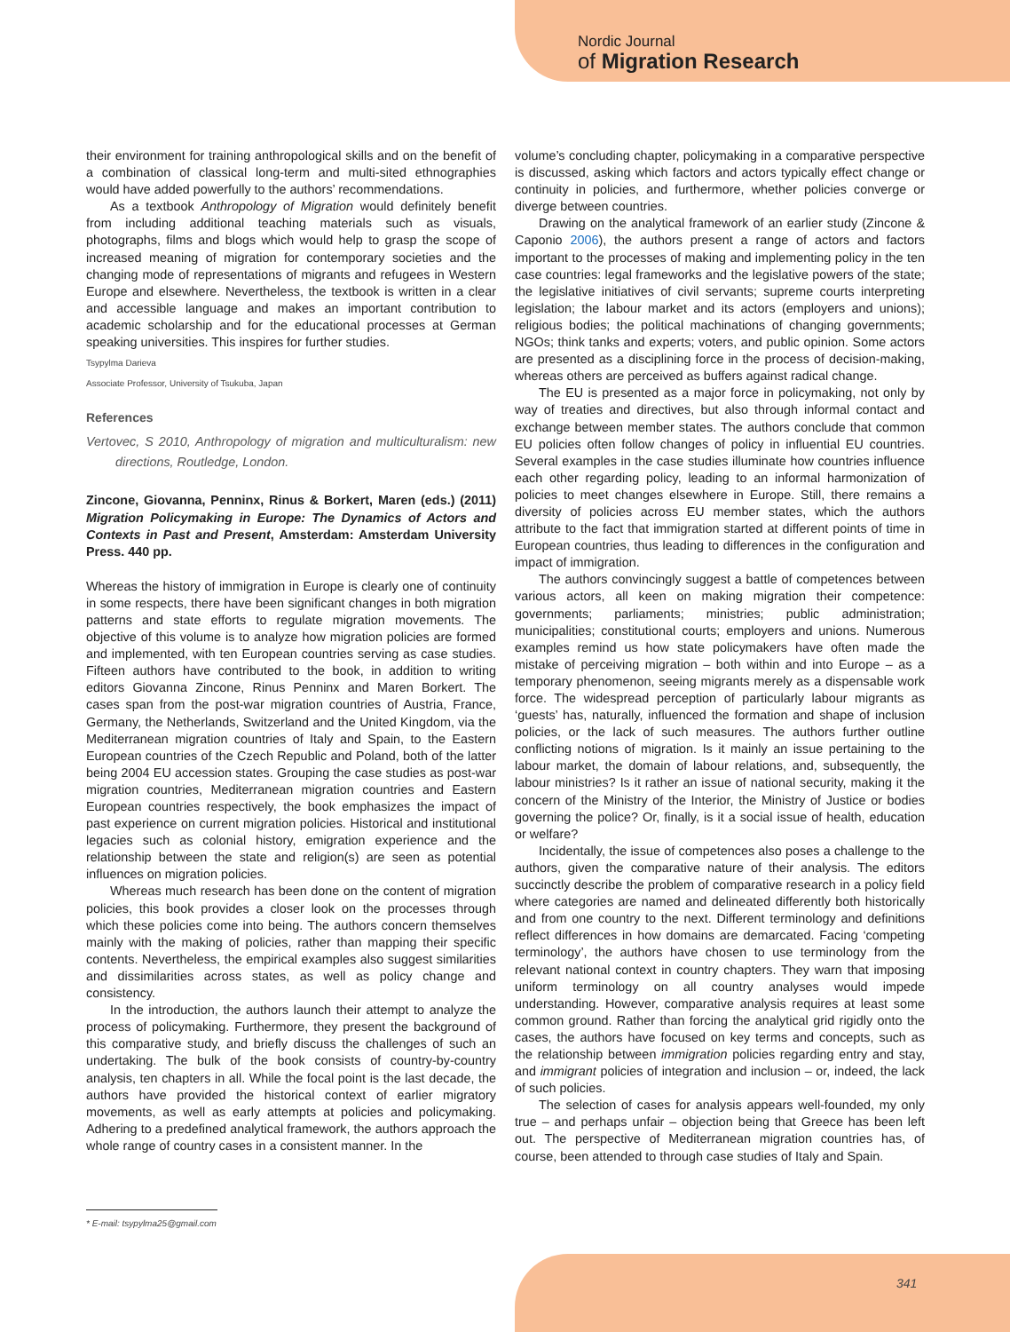Nordic Journal
of Migration Research
their environment for training anthropological skills and on the benefit of a combination of classical long-term and multi-sited ethnographies would have added powerfully to the authors’ recommendations.
As a textbook Anthropology of Migration would definitely benefit from including additional teaching materials such as visuals, photographs, films and blogs which would help to grasp the scope of increased meaning of migration for contemporary societies and the changing mode of representations of migrants and refugees in Western Europe and elsewhere. Nevertheless, the textbook is written in a clear and accessible language and makes an important contribution to academic scholarship and for the educational processes at German speaking universities. This inspires for further studies.
Tsypylma Darieva
Associate Professor, University of Tsukuba, Japan
References
Vertovec, S 2010, Anthropology of migration and multiculturalism: new directions, Routledge, London.
Zincone, Giovanna, Penninx, Rinus & Borkert, Maren (eds.) (2011) Migration Policymaking in Europe: The Dynamics of Actors and Contexts in Past and Present, Amsterdam: Amsterdam University Press. 440 pp.
Whereas the history of immigration in Europe is clearly one of continuity in some respects, there have been significant changes in both migration patterns and state efforts to regulate migration movements. The objective of this volume is to analyze how migration policies are formed and implemented, with ten European countries serving as case studies. Fifteen authors have contributed to the book, in addition to writing editors Giovanna Zincone, Rinus Penninx and Maren Borkert. The cases span from the post-war migration countries of Austria, France, Germany, the Netherlands, Switzerland and the United Kingdom, via the Mediterranean migration countries of Italy and Spain, to the Eastern European countries of the Czech Republic and Poland, both of the latter being 2004 EU accession states. Grouping the case studies as post-war migration countries, Mediterranean migration countries and Eastern European countries respectively, the book emphasizes the impact of past experience on current migration policies. Historical and institutional legacies such as colonial history, emigration experience and the relationship between the state and religion(s) are seen as potential influences on migration policies.
Whereas much research has been done on the content of migration policies, this book provides a closer look on the processes through which these policies come into being. The authors concern themselves mainly with the making of policies, rather than mapping their specific contents. Nevertheless, the empirical examples also suggest similarities and dissimilarities across states, as well as policy change and consistency.
In the introduction, the authors launch their attempt to analyze the process of policymaking. Furthermore, they present the background of this comparative study, and briefly discuss the challenges of such an undertaking. The bulk of the book consists of country-by-country analysis, ten chapters in all. While the focal point is the last decade, the authors have provided the historical context of earlier migratory movements, as well as early attempts at policies and policymaking. Adhering to a predefined analytical framework, the authors approach the whole range of country cases in a consistent manner. In the
volume’s concluding chapter, policymaking in a comparative perspective is discussed, asking which factors and actors typically effect change or continuity in policies, and furthermore, whether policies converge or diverge between countries.
Drawing on the analytical framework of an earlier study (Zincone & Caponio 2006), the authors present a range of actors and factors important to the processes of making and implementing policy in the ten case countries: legal frameworks and the legislative powers of the state; the legislative initiatives of civil servants; supreme courts interpreting legislation; the labour market and its actors (employers and unions); religious bodies; the political machinations of changing governments; NGOs; think tanks and experts; voters, and public opinion. Some actors are presented as a disciplining force in the process of decision-making, whereas others are perceived as buffers against radical change.
The EU is presented as a major force in policymaking, not only by way of treaties and directives, but also through informal contact and exchange between member states. The authors conclude that common EU policies often follow changes of policy in influential EU countries. Several examples in the case studies illuminate how countries influence each other regarding policy, leading to an informal harmonization of policies to meet changes elsewhere in Europe. Still, there remains a diversity of policies across EU member states, which the authors attribute to the fact that immigration started at different points of time in European countries, thus leading to differences in the configuration and impact of immigration.
The authors convincingly suggest a battle of competences between various actors, all keen on making migration their competence: governments; parliaments; ministries; public administration; municipalities; constitutional courts; employers and unions. Numerous examples remind us how state policymakers have often made the mistake of perceiving migration – both within and into Europe – as a temporary phenomenon, seeing migrants merely as a dispensable work force. The widespread perception of particularly labour migrants as ‘guests’ has, naturally, influenced the formation and shape of inclusion policies, or the lack of such measures. The authors further outline conflicting notions of migration. Is it mainly an issue pertaining to the labour market, the domain of labour relations, and, subsequently, the labour ministries? Is it rather an issue of national security, making it the concern of the Ministry of the Interior, the Ministry of Justice or bodies governing the police? Or, finally, is it a social issue of health, education or welfare?
Incidentally, the issue of competences also poses a challenge to the authors, given the comparative nature of their analysis. The editors succinctly describe the problem of comparative research in a policy field where categories are named and delineated differently both historically and from one country to the next. Different terminology and definitions reflect differences in how domains are demarcated. Facing ‘competing terminology’, the authors have chosen to use terminology from the relevant national context in country chapters. They warn that imposing uniform terminology on all country analyses would impede understanding. However, comparative analysis requires at least some common ground. Rather than forcing the analytical grid rigidly onto the cases, the authors have focused on key terms and concepts, such as the relationship between immigration policies regarding entry and stay, and immigrant policies of integration and inclusion – or, indeed, the lack of such policies.
The selection of cases for analysis appears well-founded, my only true – and perhaps unfair – objection being that Greece has been left out. The perspective of Mediterranean migration countries has, of course, been attended to through case studies of Italy and Spain.
* E-mail: tsypylma25@gmail.com
341